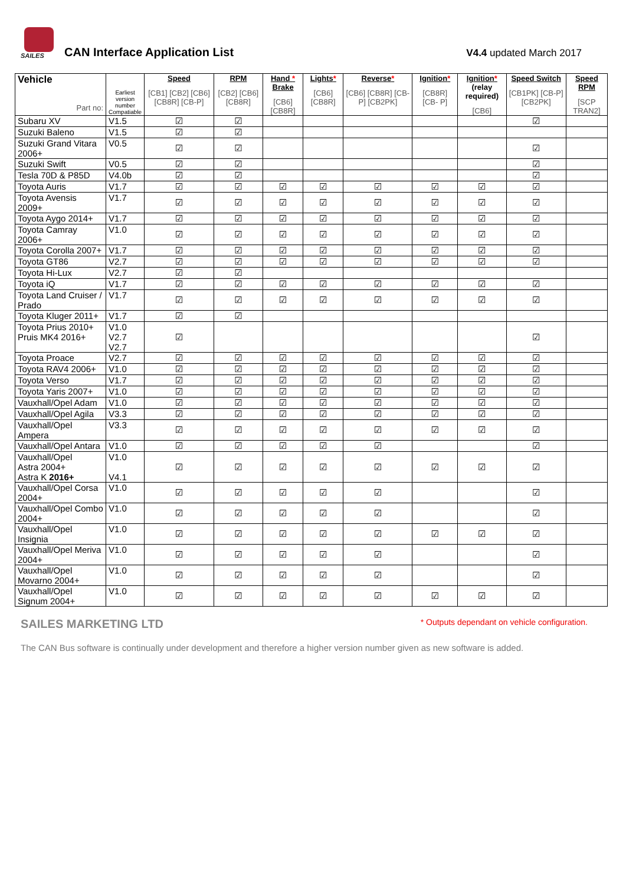SAILES
CAN Interface Application List
V4.4 updated March 2017
| Vehicle Part no: | Earliest version number Compatiable | Speed [CB1] [CB2] [CB6] [CB8R] [CB-P] | RPM [CB2] [CB6] [CB8R] | Hand * Brake [CB6] [CB8R] | Lights * [CB6] [CB8R] | Reverse * [CB6] [CB8R] [CB-P] [CB2PK] | Ignition * [CB8R] [CB- P] | Ignition * (relay required) [CB6] | Speed Switch [CB1PK] [CB-P] [CB2PK] | Speed RPM [SCP TRAN2] |
| --- | --- | --- | --- | --- | --- | --- | --- | --- | --- | --- |
| Subaru XV | V1.5 | ☑ | ☑ | | | | | | ☑ | |
| Suzuki Baleno | V1.5 | ☑ | ☑ | | | | | | | |
| Suzuki Grand Vitara 2006+ | V0.5 | ☑ | ☑ | | | | | | ☑ | |
| Suzuki Swift | V0.5 | ☑ | ☑ | | | | | | ☑ | |
| Tesla 70D & P85D | V4.0b | ☑ | ☑ | | | | | | ☑ | |
| Toyota Auris | V1.7 | ☑ | ☑ | ☑ | ☑ | ☑ | ☑ | ☑ | ☑ | |
| Toyota Avensis 2009+ | V1.7 | ☑ | ☑ | ☑ | ☑ | ☑ | ☑ | ☑ | ☑ | |
| Toyota Aygo 2014+ | V1.7 | ☑ | ☑ | ☑ | ☑ | ☑ | ☑ | ☑ | ☑ | |
| Toyota Camray 2006+ | V1.0 | ☑ | ☑ | ☑ | ☑ | ☑ | ☑ | ☑ | ☑ | |
| Toyota Corolla 2007+ | V1.7 | ☑ | ☑ | ☑ | ☑ | ☑ | ☑ | ☑ | ☑ | |
| Toyota GT86 | V2.7 | ☑ | ☑ | ☑ | ☑ | ☑ | ☑ | ☑ | ☑ | |
| Toyota Hi-Lux | V2.7 | ☑ | ☑ | | | | | | | |
| Toyota iQ | V1.7 | ☑ | ☑ | ☑ | ☑ | ☑ | ☑ | ☑ | ☑ | |
| Toyota Land Cruiser / Prado | V1.7 | ☑ | ☑ | ☑ | ☑ | ☑ | ☑ | ☑ | ☑ | |
| Toyota Kluger 2011+ | V1.7 | ☑ | ☑ | | | | | | | |
| Toyota Prius 2010+ Pruis MK4 2016+ | V1.0 V2.7 V2.7 | ☑ | | | | | | | ☑ | |
| Toyota Proace | V2.7 | ☑ | ☑ | ☑ | ☑ | ☑ | ☑ | ☑ | ☑ | |
| Toyota RAV4 2006+ | V1.0 | ☑ | ☑ | ☑ | ☑ | ☑ | ☑ | ☑ | ☑ | |
| Toyota Verso | V1.7 | ☑ | ☑ | ☑ | ☑ | ☑ | ☑ | ☑ | ☑ | |
| Toyota Yaris 2007+ | V1.0 | ☑ | ☑ | ☑ | ☑ | ☑ | ☑ | ☑ | ☑ | |
| Vauxhall/Opel Adam | V1.0 | ☑ | ☑ | ☑ | ☑ | ☑ | ☑ | ☑ | ☑ | |
| Vauxhall/Opel Agila | V3.3 | ☑ | ☑ | ☑ | ☑ | ☑ | ☑ | ☑ | ☑ | |
| Vauxhall/Opel Ampera | V3.3 | ☑ | ☑ | ☑ | ☑ | ☑ | ☑ | ☑ | ☑ | |
| Vauxhall/Opel Antara | V1.0 | ☑ | ☑ | ☑ | ☑ | ☑ | | | ☑ | |
| Vauxhall/Opel Astra 2004+ Astra K 2016+ | V1.0 V4.1 | ☑ | ☑ | ☑ | ☑ | ☑ | ☑ | ☑ | ☑ | |
| Vauxhall/Opel Corsa 2004+ | V1.0 | ☑ | ☑ | ☑ | ☑ | ☑ | | | ☑ | |
| Vauxhall/Opel Combo 2004+ | V1.0 | ☑ | ☑ | ☑ | ☑ | ☑ | | | ☑ | |
| Vauxhall/Opel Insignia | V1.0 | ☑ | ☑ | ☑ | ☑ | ☑ | ☑ | ☑ | ☑ | |
| Vauxhall/Opel Meriva 2004+ | V1.0 | ☑ | ☑ | ☑ | ☑ | ☑ | | | ☑ | |
| Vauxhall/Opel Movarno 2004+ | V1.0 | ☑ | ☑ | ☑ | ☑ | ☑ | | | ☑ | |
| Vauxhall/Opel Signum 2004+ | V1.0 | ☑ | ☑ | ☑ | ☑ | ☑ | ☑ | ☑ | ☑ | |
SAILES MARKETING LTD * Outputs dependant on vehicle configuration.
The CAN Bus software is continually under development and therefore a higher version number given as new software is added.